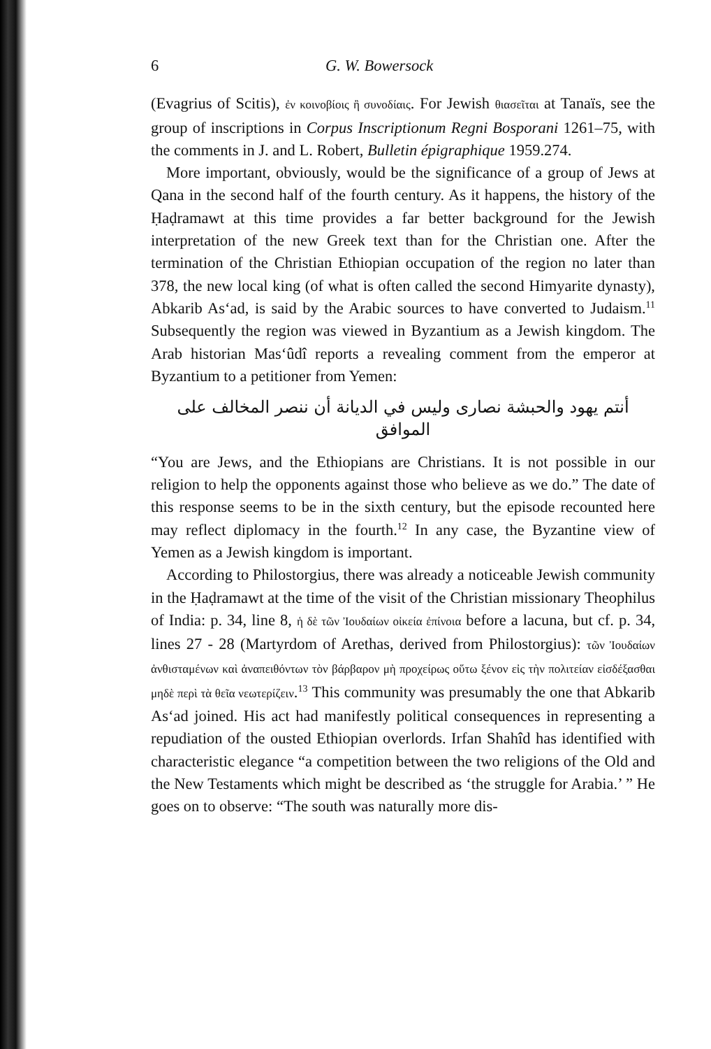6 G. W. Bowersock
(Evagrius of Scitis), ἐν κοινοβίοις ἢ συνοδίαις. For Jewish θιασεῖται at Tanaïs, see the group of inscriptions in Corpus Inscriptionum Regni Bosporani 1261–75, with the comments in J. and L. Robert, Bulletin épigraphique 1959.274.
More important, obviously, would be the significance of a group of Jews at Qana in the second half of the fourth century. As it happens, the history of the Ḥaḍramawt at this time provides a far better background for the Jewish interpretation of the new Greek text than for the Christian one. After the termination of the Christian Ethiopian occupation of the region no later than 378, the new local king (of what is often called the second Himyarite dynasty), Abkarib As‘ad, is said by the Arabic sources to have converted to Judaism.<sup>11</sup> Subsequently the region was viewed in Byzantium as a Jewish kingdom. The Arab historian Mas‘ûdî reports a revealing comment from the emperor at Byzantium to a petitioner from Yemen:
أنتم يهود والحبشة نصارى وليس في الديانة أن ننصر المخالف على الموافق
“You are Jews, and the Ethiopians are Christians. It is not possible in our religion to help the opponents against those who believe as we do.” The date of this response seems to be in the sixth century, but the episode recounted here may reflect diplomacy in the fourth.<sup>12</sup> In any case, the Byzantine view of Yemen as a Jewish kingdom is important.
According to Philostorgius, there was already a noticeable Jewish community in the Ḥaḍramawt at the time of the visit of the Christian missionary Theophilus of India: p. 34, line 8, ἡ δὲ τῶν Ἰουδαίων οἰκεία ἐπίνοια before a lacuna, but cf. p. 34, lines 27 - 28 (Martyrdom of Arethas, derived from Philostorgius): τῶν Ἰουδαίων ἀνθισταμένων καὶ ἀναπειθόντων τὸν βάρβαρον μὴ προχείρως οὕτω ξένον εἰς τὴν πολιτείαν εἰσδέξασθαι μηδὲ περὶ τὰ θεῖα νεωτερίζειν.<sup>13</sup> This community was presumably the one that Abkarib As‘ad joined. His act had manifestly political consequences in representing a repudiation of the ousted Ethiopian overlords. Irfan Shahîd has identified with characteristic elegance “a competition between the two religions of the Old and the New Testaments which might be described as ‘the struggle for Arabia.’ ” He goes on to observe: “The south was naturally more dis-